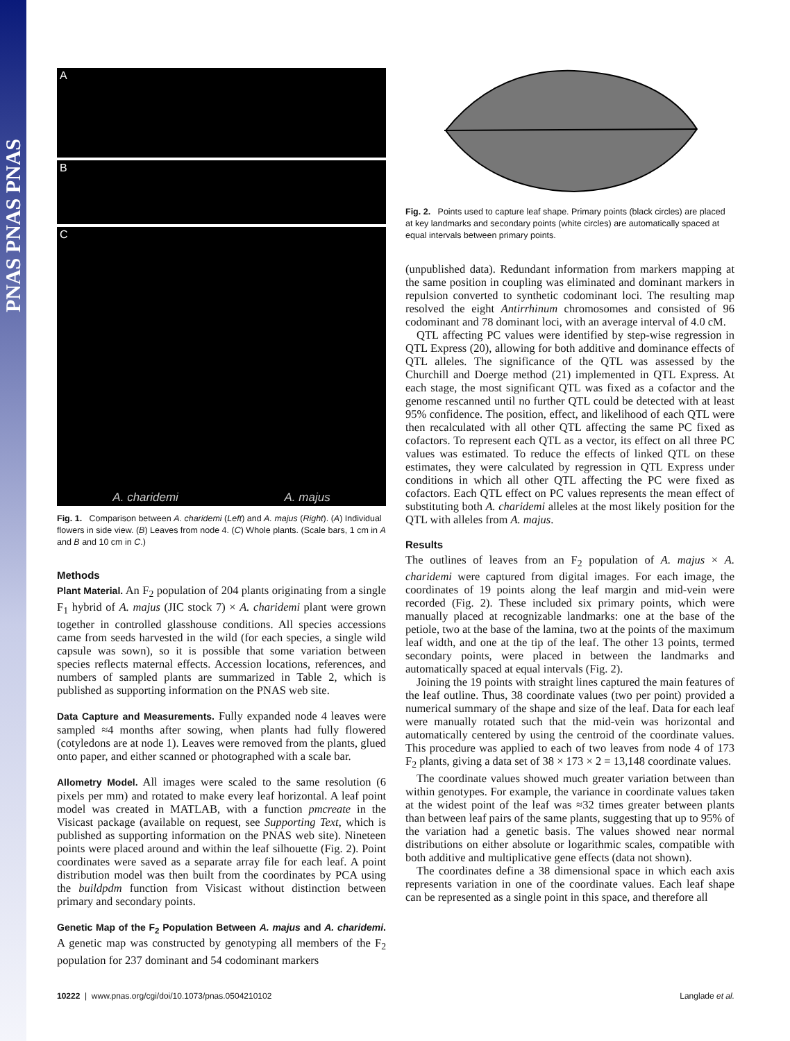PNAS PNAS PNAS
A
B
C
A. charidemi A. majus
Fig. 1. Comparison between A. charidemi (Left) and A. majus (Right). (A) Individual flowers in side view. (B) Leaves from node 4. (C) Whole plants. (Scale bars, 1 cm in A and B and 10 cm in C.)
Methods
Plant Material. An F<sub>2</sub> population of 204 plants originating from a single F<sub>1</sub> hybrid of A. majus (JIC stock 7) × A. charidemi plant were grown together in controlled glasshouse conditions. All species accessions came from seeds harvested in the wild (for each species, a single wild capsule was sown), so it is possible that some variation between species reflects maternal effects. Accession locations, references, and numbers of sampled plants are summarized in Table 2, which is published as supporting information on the PNAS web site.
Data Capture and Measurements. Fully expanded node 4 leaves were sampled ≈4 months after sowing, when plants had fully flowered (cotyledons are at node 1). Leaves were removed from the plants, glued onto paper, and either scanned or photographed with a scale bar.
Allometry Model. All images were scaled to the same resolution (6 pixels per mm) and rotated to make every leaf horizontal. A leaf point model was created in MATLAB, with a function pmcreate in the Visicast package (available on request, see Supporting Text, which is published as supporting information on the PNAS web site). Nineteen points were placed around and within the leaf silhouette (Fig. 2). Point coordinates were saved as a separate array file for each leaf. A point distribution model was then built from the coordinates by PCA using the buildpdm function from Visicast without distinction between primary and secondary points.
Genetic Map of the F<sub>2</sub> Population Between A. majus and A. charidemi. A genetic map was constructed by genotyping all members of the F<sub>2</sub> population for 237 dominant and 54 codominant markers
Fig. 2. Points used to capture leaf shape. Primary points (black circles) are placed at key landmarks and secondary points (white circles) are automatically spaced at equal intervals between primary points.
(unpublished data). Redundant information from markers mapping at the same position in coupling was eliminated and dominant markers in repulsion converted to synthetic codominant loci. The resulting map resolved the eight Antirrhinum chromosomes and consisted of 96 codominant and 78 dominant loci, with an average interval of 4.0 cM.
QTL affecting PC values were identified by step-wise regression in QTL Express (20), allowing for both additive and dominance effects of QTL alleles. The significance of the QTL was assessed by the Churchill and Doerge method (21) implemented in QTL Express. At each stage, the most significant QTL was fixed as a cofactor and the genome rescanned until no further QTL could be detected with at least 95% confidence. The position, effect, and likelihood of each QTL were then recalculated with all other QTL affecting the same PC fixed as cofactors. To represent each QTL as a vector, its effect on all three PC values was estimated. To reduce the effects of linked QTL on these estimates, they were calculated by regression in QTL Express under conditions in which all other QTL affecting the PC were fixed as cofactors. Each QTL effect on PC values represents the mean effect of substituting both A. charidemi alleles at the most likely position for the QTL with alleles from A. majus.
Results
The outlines of leaves from an F<sub>2</sub> population of A. majus × A. charidemi were captured from digital images. For each image, the coordinates of 19 points along the leaf margin and mid-vein were recorded (Fig. 2). These included six primary points, which were manually placed at recognizable landmarks: one at the base of the petiole, two at the base of the lamina, two at the points of the maximum leaf width, and one at the tip of the leaf. The other 13 points, termed secondary points, were placed in between the landmarks and automatically spaced at equal intervals (Fig. 2).
Joining the 19 points with straight lines captured the main features of the leaf outline. Thus, 38 coordinate values (two per point) provided a numerical summary of the shape and size of the leaf. Data for each leaf were manually rotated such that the mid-vein was horizontal and automatically centered by using the centroid of the coordinate values. This procedure was applied to each of two leaves from node 4 of 173 F<sub>2</sub> plants, giving a data set of 38 × 173 × 2 = 13,148 coordinate values.
The coordinate values showed much greater variation between than within genotypes. For example, the variance in coordinate values taken at the widest point of the leaf was ≈32 times greater between plants than between leaf pairs of the same plants, suggesting that up to 95% of the variation had a genetic basis. The values showed near normal distributions on either absolute or logarithmic scales, compatible with both additive and multiplicative gene effects (data not shown).
The coordinates define a 38 dimensional space in which each axis represents variation in one of the coordinate values. Each leaf shape can be represented as a single point in this space, and therefore all
10222 | www.pnas.org/cgi/doi/10.1073/pnas.0504210102 Langlade et al.